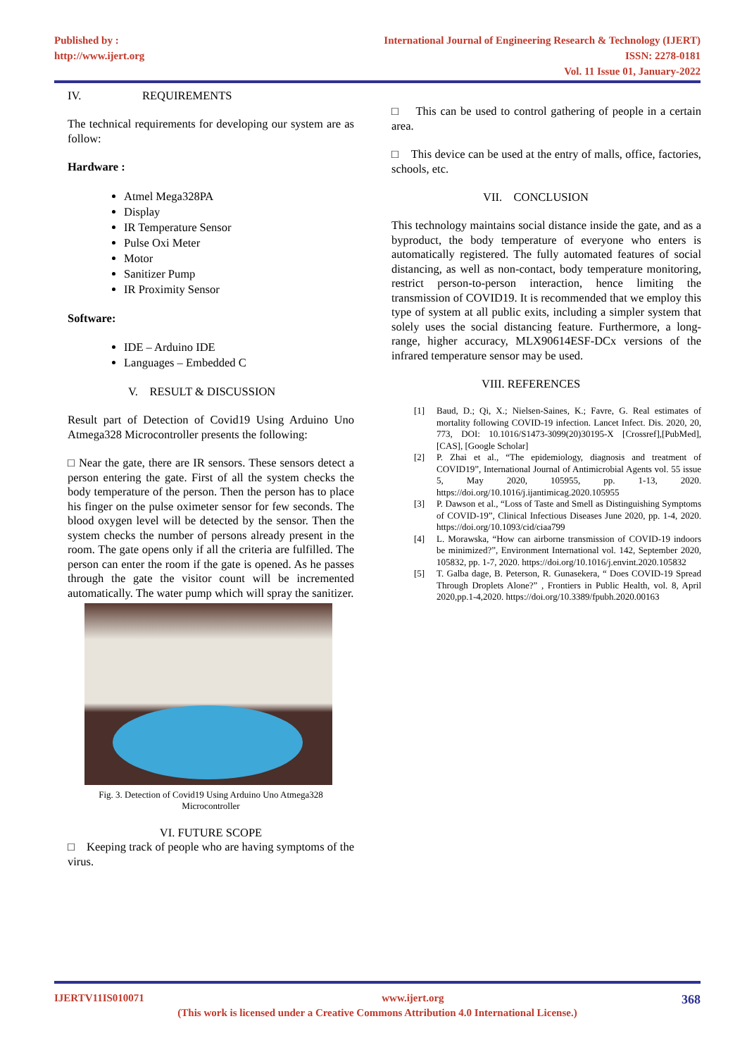Published by :
http://www.ijert.org
International Journal of Engineering Research & Technology (IJERT)
ISSN: 2278-0181
Vol. 11 Issue 01, January-2022
IV. REQUIREMENTS
The technical requirements for developing our system are as follow:
Hardware :
Atmel Mega328PA
Display
IR Temperature Sensor
Pulse Oxi Meter
Motor
Sanitizer Pump
IR Proximity Sensor
Software:
IDE – Arduino IDE
Languages – Embedded C
V. RESULT & DISCUSSION
Result part of Detection of Covid19 Using Arduino Uno Atmega328 Microcontroller presents the following:
□ Near the gate, there are IR sensors. These sensors detect a person entering the gate. First of all the system checks the body temperature of the person. Then the person has to place his finger on the pulse oximeter sensor for few seconds. The blood oxygen level will be detected by the sensor. Then the system checks the number of persons already present in the room. The gate opens only if all the criteria are fulfilled. The person can enter the room if the gate is opened. As he passes through the gate the visitor count will be incremented automatically. The water pump which will spray the sanitizer.
Fig. 3. Detection of Covid19 Using Arduino Uno Atmega328
Microcontroller
VI. FUTURE SCOPE
□ Keeping track of people who are having symptoms of the virus.
□ This can be used to control gathering of people in a certain area.
□ This device can be used at the entry of malls, office, factories, schools, etc.
VII. CONCLUSION
This technology maintains social distance inside the gate, and as a byproduct, the body temperature of everyone who enters is automatically registered. The fully automated features of social distancing, as well as non-contact, body temperature monitoring, restrict person-to-person interaction, hence limiting the transmission of COVID19. It is recommended that we employ this type of system at all public exits, including a simpler system that solely uses the social distancing feature. Furthermore, a long-range, higher accuracy, MLX90614ESF-DCx versions of the infrared temperature sensor may be used.
VIII. REFERENCES
[1] Baud, D.; Qi, X.; Nielsen-Saines, K.; Favre, G. Real estimates of mortality following COVID-19 infection. Lancet Infect. Dis. 2020, 20, 773, DOI: 10.1016/S1473-3099(20)30195-X [Crossref],[PubMed], [CAS], [Google Scholar]
[2] P. Zhai et al., “The epidemiology, diagnosis and treatment of COVID19”, International Journal of Antimicrobial Agents vol. 55 issue 5, May 2020, 105955, pp. 1-13, 2020. https://doi.org/10.1016/j.ijantimicag.2020.105955
[3] P. Dawson et al., “Loss of Taste and Smell as Distinguishing Symptoms of COVID-19”, Clinical Infectious Diseases June 2020, pp. 1-4, 2020. https://doi.org/10.1093/cid/ciaa799
[4] L. Morawska, “How can airborne transmission of COVID-19 indoors be minimized?”, Environment International vol. 142, September 2020, 105832, pp. 1-7, 2020. https://doi.org/10.1016/j.envint.2020.105832
[5] T. Galba dage, B. Peterson, R. Gunasekera, “ Does COVID-19 Spread Through Droplets Alone?” , Frontiers in Public Health, vol. 8, April 2020,pp.1-4,2020. https://doi.org/10.3389/fpubh.2020.00163
IJERTV11IS010071 www.ijert.org 368
(This work is licensed under a Creative Commons Attribution 4.0 International License.)